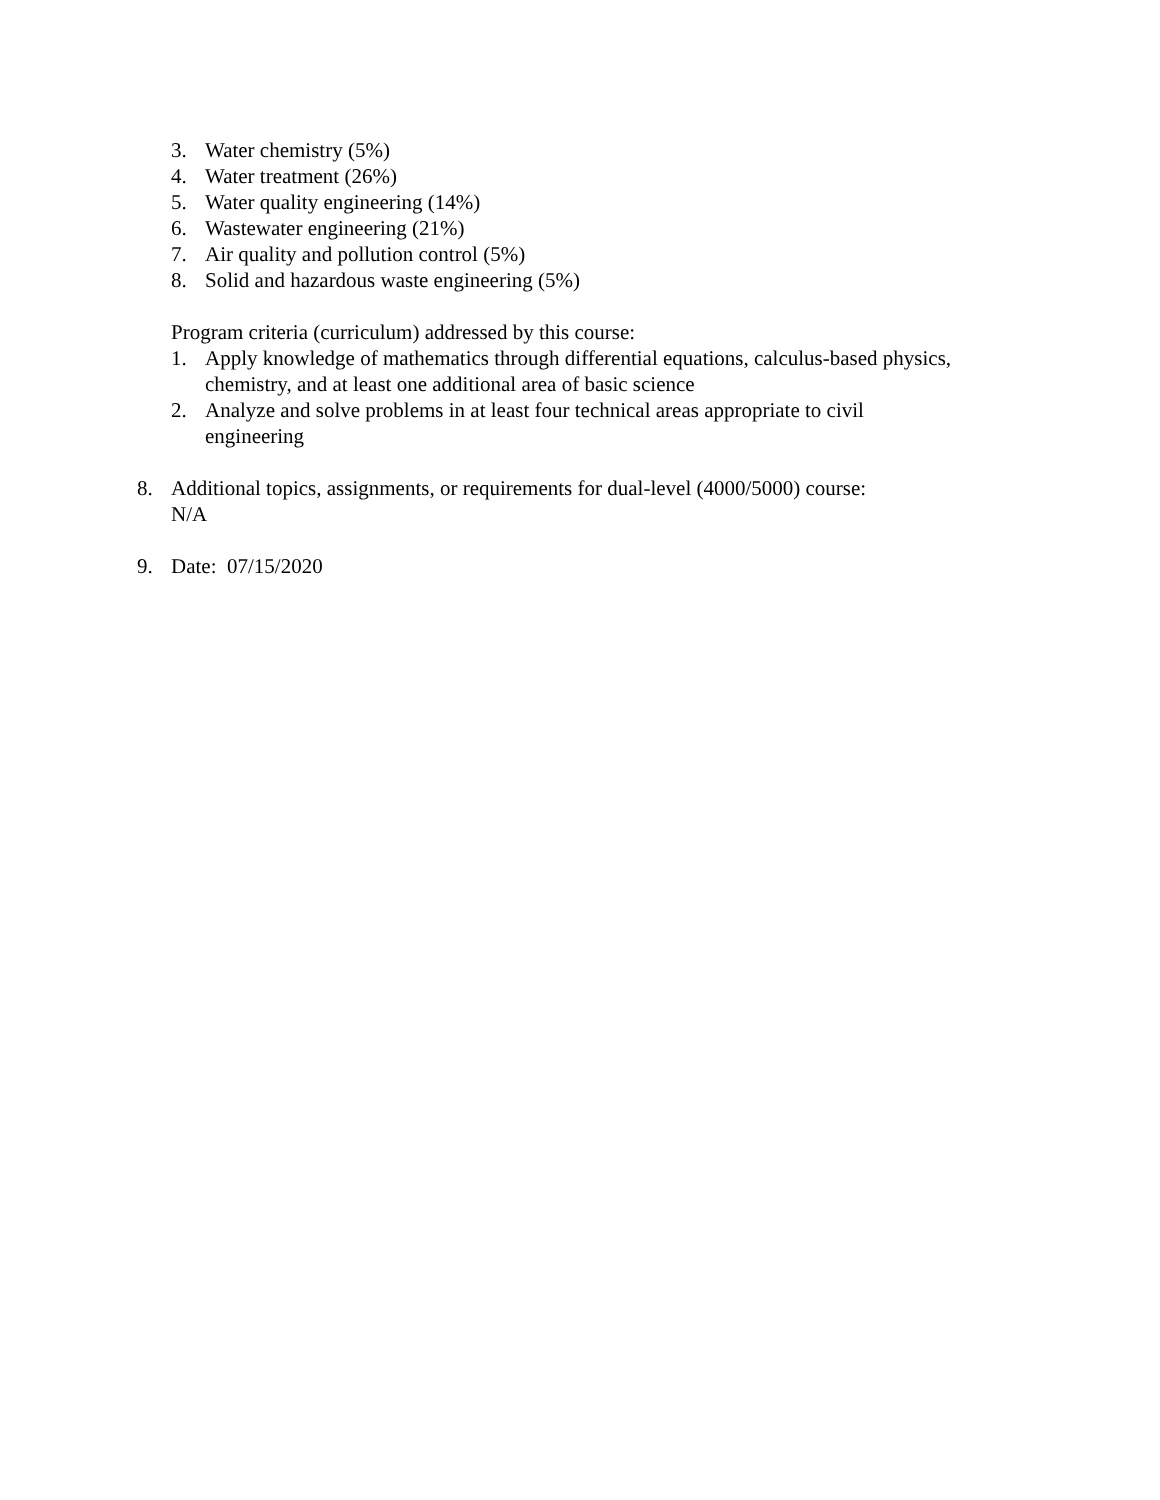3. Water chemistry (5%)
4. Water treatment (26%)
5. Water quality engineering (14%)
6. Wastewater engineering (21%)
7. Air quality and pollution control (5%)
8. Solid and hazardous waste engineering (5%)
Program criteria (curriculum) addressed by this course:
1. Apply knowledge of mathematics through differential equations, calculus-based physics, chemistry, and at least one additional area of basic science
2. Analyze and solve problems in at least four technical areas appropriate to civil
engineering
8. Additional topics, assignments, or requirements for dual-level (4000/5000) course:
N/A
9. Date: 07/15/2020